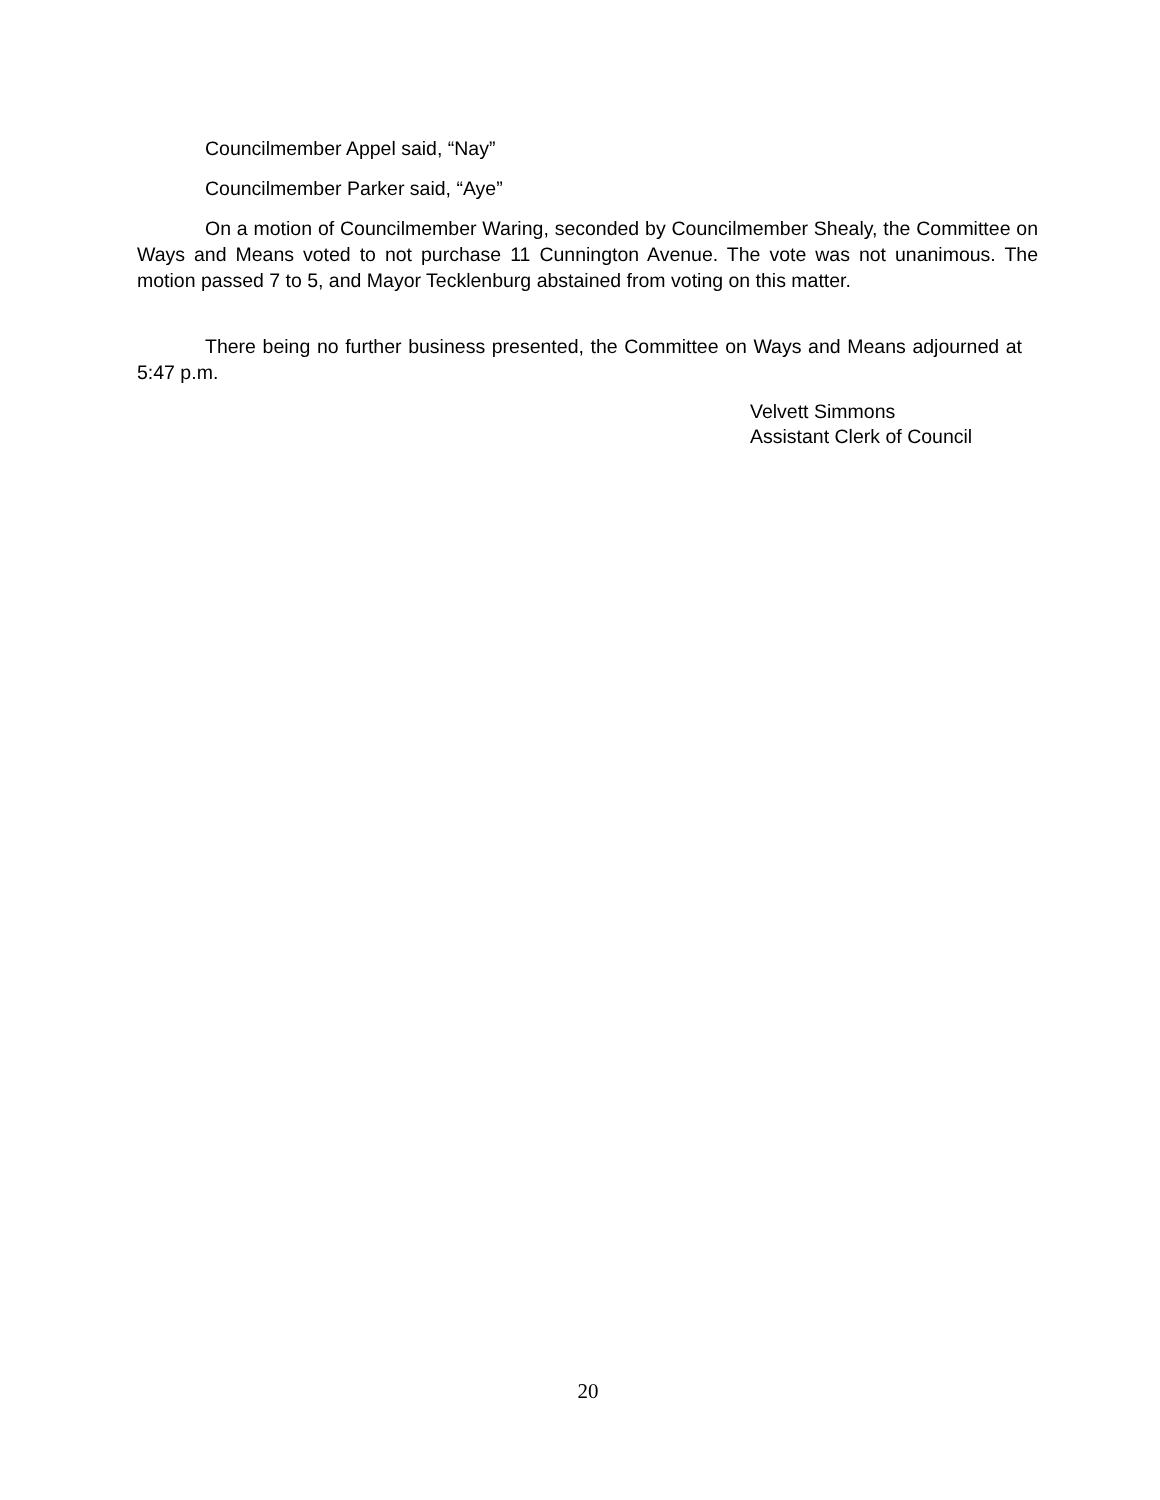Councilmember Appel said, “Nay”
Councilmember Parker said, “Aye”
On a motion of Councilmember Waring, seconded by Councilmember Shealy, the Committee on Ways and Means voted to not purchase 11 Cunnington Avenue. The vote was not unanimous. The motion passed 7 to 5, and Mayor Tecklenburg abstained from voting on this matter.
There being no further business presented, the Committee on Ways and Means adjourned at 5:47 p.m.
Velvett Simmons
Assistant Clerk of Council
20